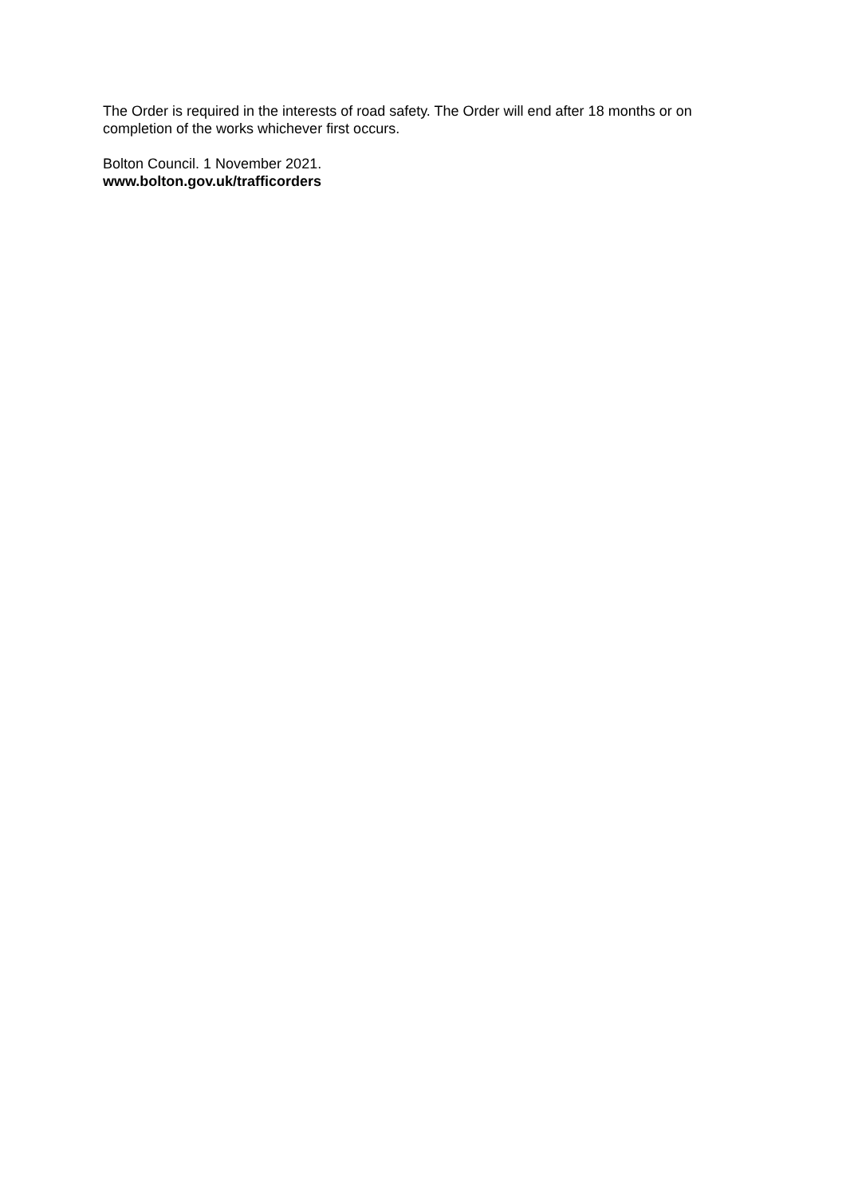The Order is required in the interests of road safety. The Order will end after 18 months or on completion of the works whichever first occurs.
Bolton Council. 1 November 2021.
www.bolton.gov.uk/trafficorders